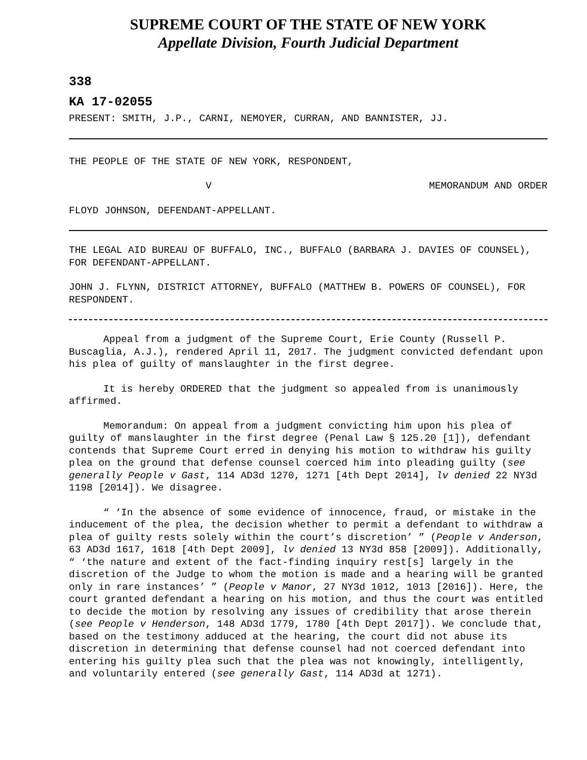SUPREME COURT OF THE STATE OF NEW YORK
Appellate Division, Fourth Judicial Department
338
KA 17-02055
PRESENT: SMITH, J.P., CARNI, NEMOYER, CURRAN, AND BANNISTER, JJ.
THE PEOPLE OF THE STATE OF NEW YORK, RESPONDENT,
V MEMORANDUM AND ORDER
FLOYD JOHNSON, DEFENDANT-APPELLANT.
THE LEGAL AID BUREAU OF BUFFALO, INC., BUFFALO (BARBARA J. DAVIES OF COUNSEL), FOR DEFENDANT-APPELLANT.
JOHN J. FLYNN, DISTRICT ATTORNEY, BUFFALO (MATTHEW B. POWERS OF COUNSEL), FOR RESPONDENT.
Appeal from a judgment of the Supreme Court, Erie County (Russell P. Buscaglia, A.J.), rendered April 11, 2017. The judgment convicted defendant upon his plea of guilty of manslaughter in the first degree.
It is hereby ORDERED that the judgment so appealed from is unanimously affirmed.
Memorandum: On appeal from a judgment convicting him upon his plea of guilty of manslaughter in the first degree (Penal Law § 125.20 [1]), defendant contends that Supreme Court erred in denying his motion to withdraw his guilty plea on the ground that defense counsel coerced him into pleading guilty (see generally People v Gast, 114 AD3d 1270, 1271 [4th Dept 2014], lv denied 22 NY3d 1198 [2014]). We disagree.
“ ‘In the absence of some evidence of innocence, fraud, or mistake in the inducement of the plea, the decision whether to permit a defendant to withdraw a plea of guilty rests solely within the court’s discretion’ ” (People v Anderson, 63 AD3d 1617, 1618 [4th Dept 2009], lv denied 13 NY3d 858 [2009]). Additionally, “ ‘the nature and extent of the fact-finding inquiry rest[s] largely in the discretion of the Judge to whom the motion is made and a hearing will be granted only in rare instances’ ” (People v Manor, 27 NY3d 1012, 1013 [2016]). Here, the court granted defendant a hearing on his motion, and thus the court was entitled to decide the motion by resolving any issues of credibility that arose therein (see People v Henderson, 148 AD3d 1779, 1780 [4th Dept 2017]). We conclude that, based on the testimony adduced at the hearing, the court did not abuse its discretion in determining that defense counsel had not coerced defendant into entering his guilty plea such that the plea was not knowingly, intelligently, and voluntarily entered (see generally Gast, 114 AD3d at 1271).